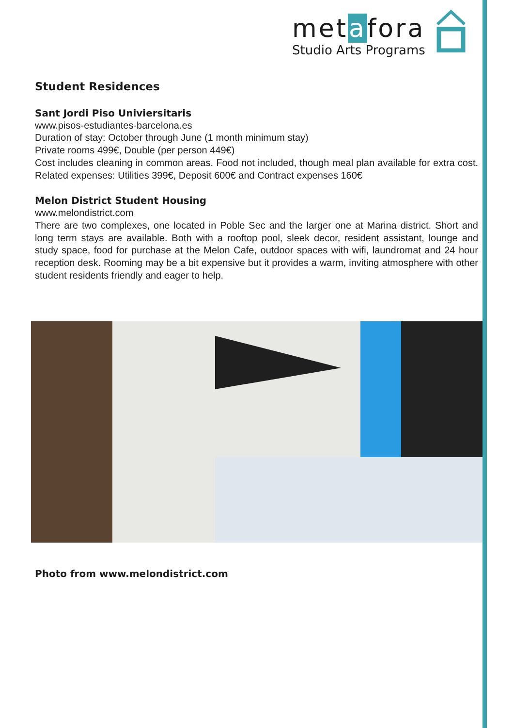metafora
Studio Arts Programs
Student Residences
Sant Jordi Piso Univiersitaris
www.pisos-estudiantes-barcelona.es
Duration of stay: October through June (1 month minimum stay)
Private rooms 499€, Double (per person 449€)
Cost includes cleaning in common areas. Food not included, though meal plan available for extra cost. Related expenses: Utilities 399€, Deposit 600€ and Contract expenses 160€
Melon District Student Housing
www.melondistrict.com
There are two complexes, one located in Poble Sec and the larger one at Marina district. Short and long term stays are available. Both with a rooftop pool, sleek decor, resident assistant, lounge and study space, food for purchase at the Melon Cafe, outdoor spaces with wifi, laundromat and 24 hour reception desk. Rooming may be a bit expensive but it provides a warm, inviting atmosphere with other student residents friendly and eager to help.
Photo from www.melondistrict.com